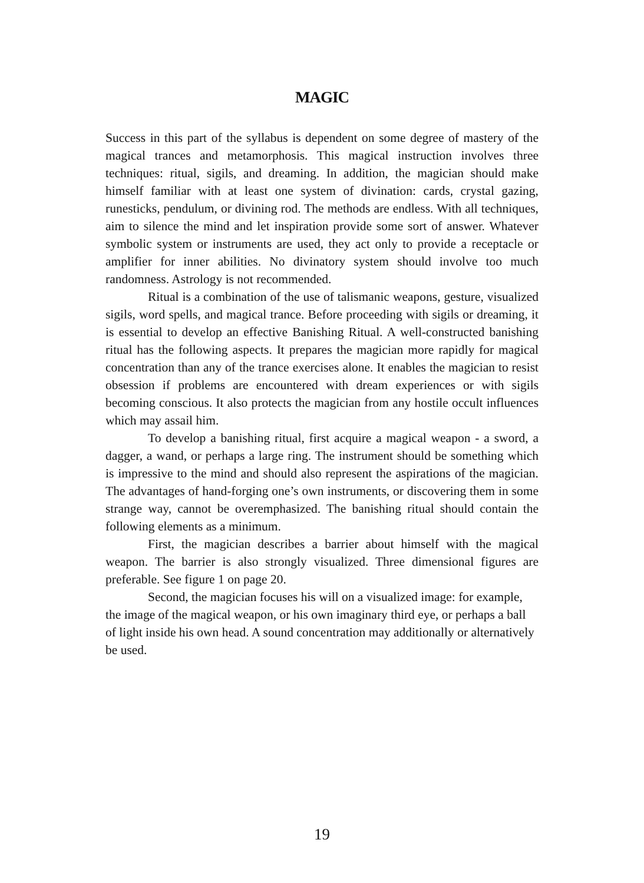MAGIC
Success in this part of the syllabus is dependent on some degree of mastery of the magical trances and metamorphosis. This magical instruction involves three techniques: ritual, sigils, and dreaming. In addition, the magician should make himself familiar with at least one system of divination: cards, crystal gazing, runesticks, pendulum, or divining rod. The methods are endless. With all techniques, aim to silence the mind and let inspiration provide some sort of answer. Whatever symbolic system or instruments are used, they act only to provide a receptacle or amplifier for inner abilities. No divinatory system should involve too much randomness. Astrology is not recommended.
Ritual is a combination of the use of talismanic weapons, gesture, visualized sigils, word spells, and magical trance. Before proceeding with sigils or dreaming, it is essential to develop an effective Banishing Ritual. A well-constructed banishing ritual has the following aspects. It prepares the magician more rapidly for magical concentration than any of the trance exercises alone. It enables the magician to resist obsession if problems are encountered with dream experiences or with sigils becoming conscious. It also protects the magician from any hostile occult influences which may assail him.
To develop a banishing ritual, first acquire a magical weapon - a sword, a dagger, a wand, or perhaps a large ring. The instrument should be something which is impressive to the mind and should also represent the aspirations of the magician. The advantages of hand-forging one’s own instruments, or discovering them in some strange way, cannot be overemphasized. The banishing ritual should contain the following elements as a minimum.
First, the magician describes a barrier about himself with the magical weapon. The barrier is also strongly visualized. Three dimensional figures are preferable. See figure 1 on page 20.
Second, the magician focuses his will on a visualized image: for example, the image of the magical weapon, or his own imaginary third eye, or perhaps a ball of light inside his own head. A sound concentration may additionally or alternatively be used.
19